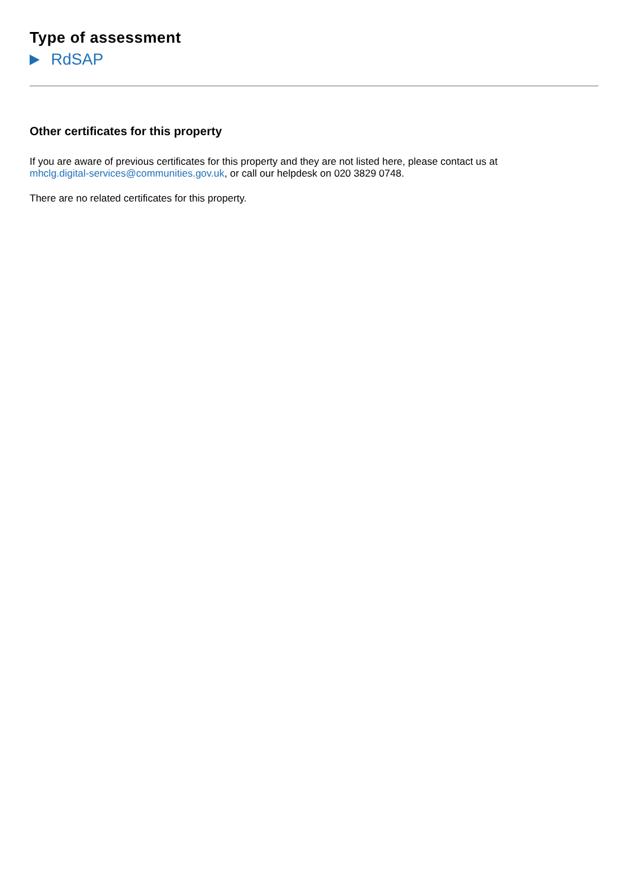Type of assessment
RdSAP
Other certificates for this property
If you are aware of previous certificates for this property and they are not listed here, please contact us at
mhclg.digital-services@communities.gov.uk, or call our helpdesk on 020 3829 0748.
There are no related certificates for this property.